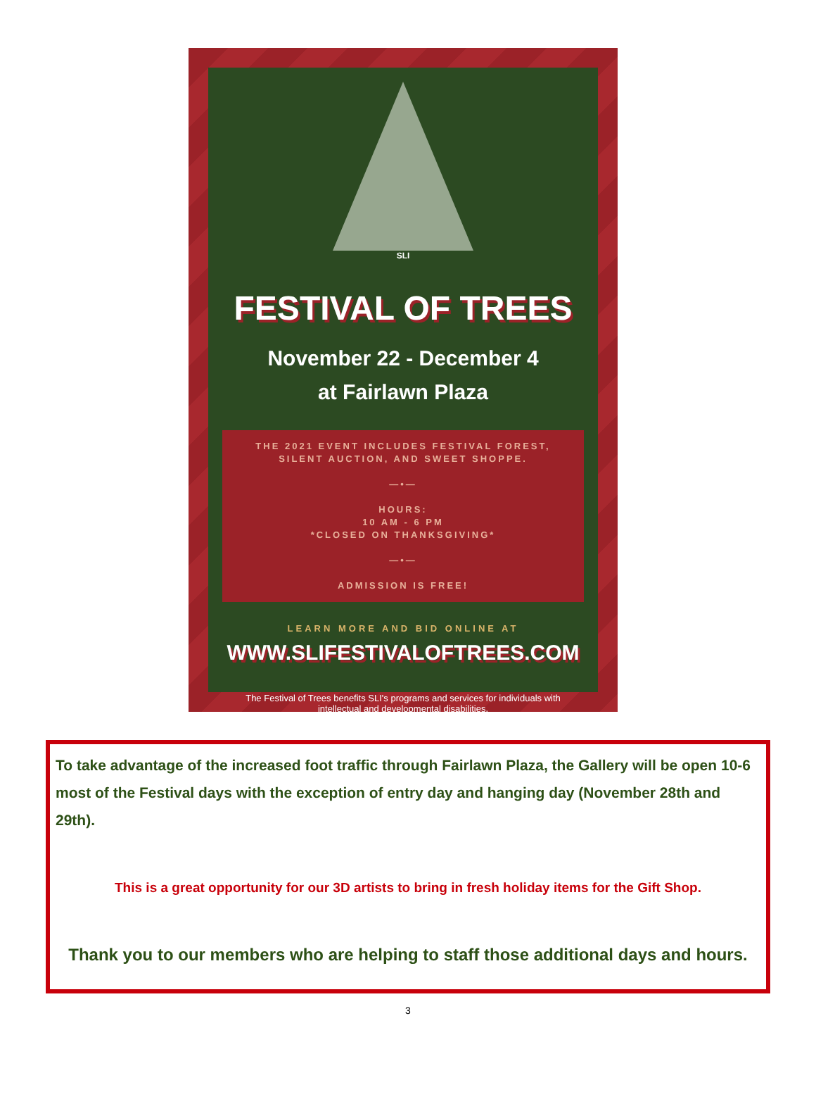SLI
FESTIVAL OF TREES
November 22 - December 4
at Fairlawn Plaza
THE 2021 EVENT INCLUDES FESTIVAL FOREST, SILENT AUCTION, AND SWEET SHOPPE.
—•—
HOURS:
10 AM - 6 PM
*CLOSED ON THANKSGIVING*
—•—
ADMISSION IS FREE!
LEARN MORE AND BID ONLINE AT
WWW.SLIFESTIVALOFTREES.COM
The Festival of Trees benefits SLI's programs and services for individuals with
intellectual and developmental disabilities.
To take advantage of the increased foot traffic through Fairlawn Plaza, the Gallery will be open 10-6 most of the Festival days with the exception of entry day and hanging day (November 28th and 29th).
This is a great opportunity for our 3D artists to bring in fresh holiday items for the Gift Shop.
Thank you to our members who are helping to staff those additional days and hours.
3